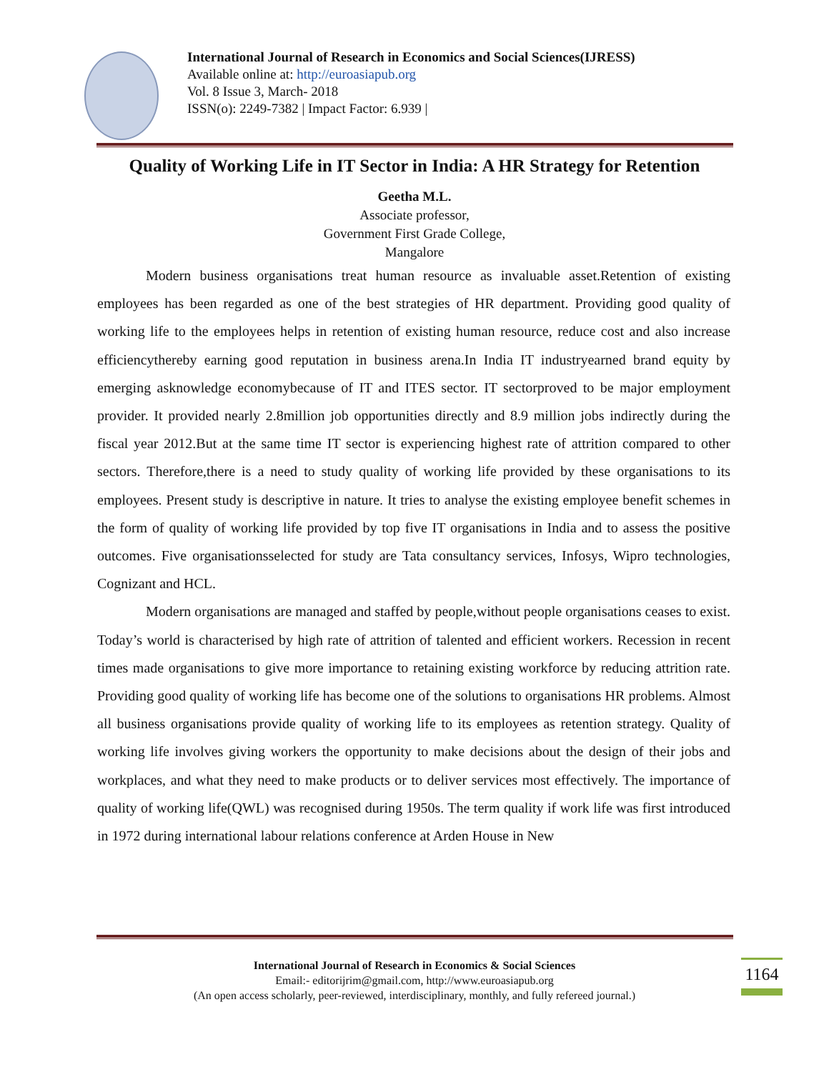International Journal of Research in Economics and Social Sciences(IJRESS)
Available online at: http://euroasiapub.org
Vol. 8 Issue 3, March- 2018
ISSN(o): 2249-7382 | Impact Factor: 6.939 |
Quality of Working Life in IT Sector in India: A HR Strategy for Retention
Geetha M.L.
Associate professor,
Government First Grade College,
Mangalore
Modern business organisations treat human resource as invaluable asset.Retention of existing employees has been regarded as one of the best strategies of HR department. Providing good quality of working life to the employees helps in retention of existing human resource, reduce cost and also increase efficiencythereby earning good reputation in business arena.In India IT industryearned brand equity by emerging asknowledge economybecause of IT and ITES sector. IT sectorproved to be major employment provider. It provided nearly 2.8million job opportunities directly and 8.9 million jobs indirectly during the fiscal year 2012.But at the same time IT sector is experiencing highest rate of attrition compared to other sectors. Therefore,there is a need to study quality of working life provided by these organisations to its employees. Present study is descriptive in nature. It tries to analyse the existing employee benefit schemes in the form of quality of working life provided by top five IT organisations in India and to assess the positive outcomes. Five organisationsselected for study are Tata consultancy services, Infosys, Wipro technologies, Cognizant and HCL.
Modern organisations are managed and staffed by people,without people organisations ceases to exist. Today’s world is characterised by high rate of attrition of talented and efficient workers. Recession in recent times made organisations to give more importance to retaining existing workforce by reducing attrition rate. Providing good quality of working life has become one of the solutions to organisations HR problems. Almost all business organisations provide quality of working life to its employees as retention strategy. Quality of working life involves giving workers the opportunity to make decisions about the design of their jobs and workplaces, and what they need to make products or to deliver services most effectively. The importance of quality of working life(QWL) was recognised during 1950s. The term quality if work life was first introduced in 1972 during international labour relations conference at Arden House in New
International Journal of Research in Economics & Social Sciences
Email:- editorijrim@gmail.com, http://www.euroasiapub.org
(An open access scholarly, peer-reviewed, interdisciplinary, monthly, and fully refereed journal.)
1164